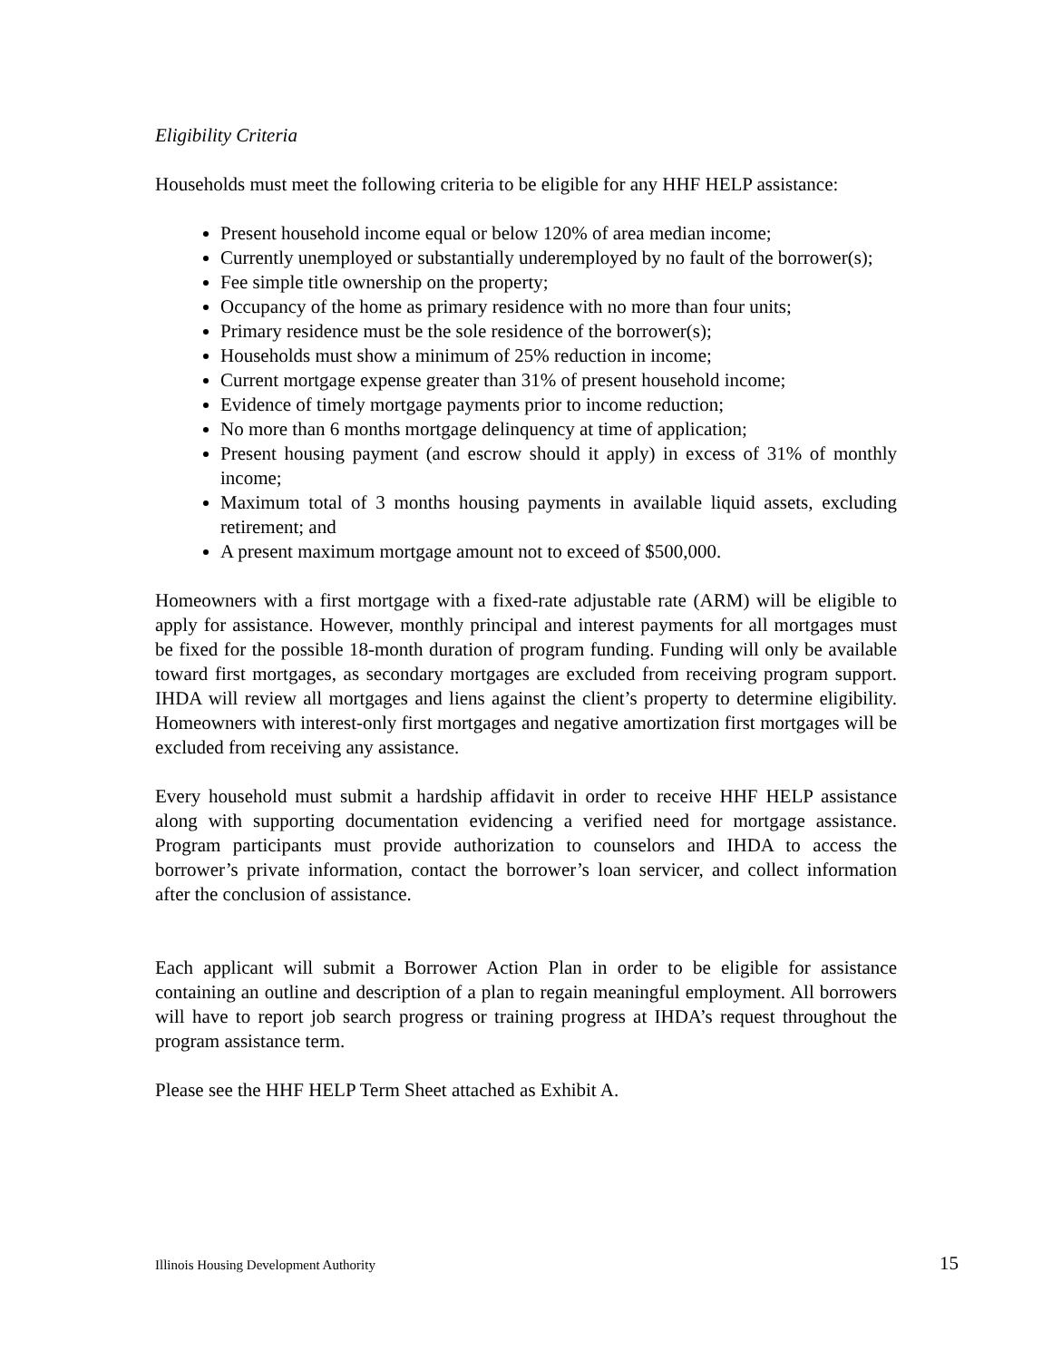Eligibility Criteria
Households must meet the following criteria to be eligible for any HHF HELP assistance:
Present household income equal or below 120% of area median income;
Currently unemployed or substantially underemployed by no fault of the borrower(s);
Fee simple title ownership on the property;
Occupancy of the home as primary residence with no more than four units;
Primary residence must be the sole residence of the borrower(s);
Households must show a minimum of 25% reduction in income;
Current mortgage expense greater than 31% of present household income;
Evidence of timely mortgage payments prior to income reduction;
No more than 6 months mortgage delinquency at time of application;
Present housing payment (and escrow should it apply) in excess of 31% of monthly income;
Maximum total of 3 months housing payments in available liquid assets, excluding retirement; and
A present maximum mortgage amount not to exceed of $500,000.
Homeowners with a first mortgage with a fixed-rate adjustable rate (ARM) will be eligible to apply for assistance. However, monthly principal and interest payments for all mortgages must be fixed for the possible 18-month duration of program funding. Funding will only be available toward first mortgages, as secondary mortgages are excluded from receiving program support. IHDA will review all mortgages and liens against the client’s property to determine eligibility. Homeowners with interest-only first mortgages and negative amortization first mortgages will be excluded from receiving any assistance.
Every household must submit a hardship affidavit in order to receive HHF HELP assistance along with supporting documentation evidencing a verified need for mortgage assistance. Program participants must provide authorization to counselors and IHDA to access the borrower’s private information, contact the borrower’s loan servicer, and collect information after the conclusion of assistance.
Each applicant will submit a Borrower Action Plan in order to be eligible for assistance containing an outline and description of a plan to regain meaningful employment. All borrowers will have to report job search progress or training progress at IHDA’s request throughout the program assistance term.
Please see the HHF HELP Term Sheet attached as Exhibit A.
Illinois Housing Development Authority 15